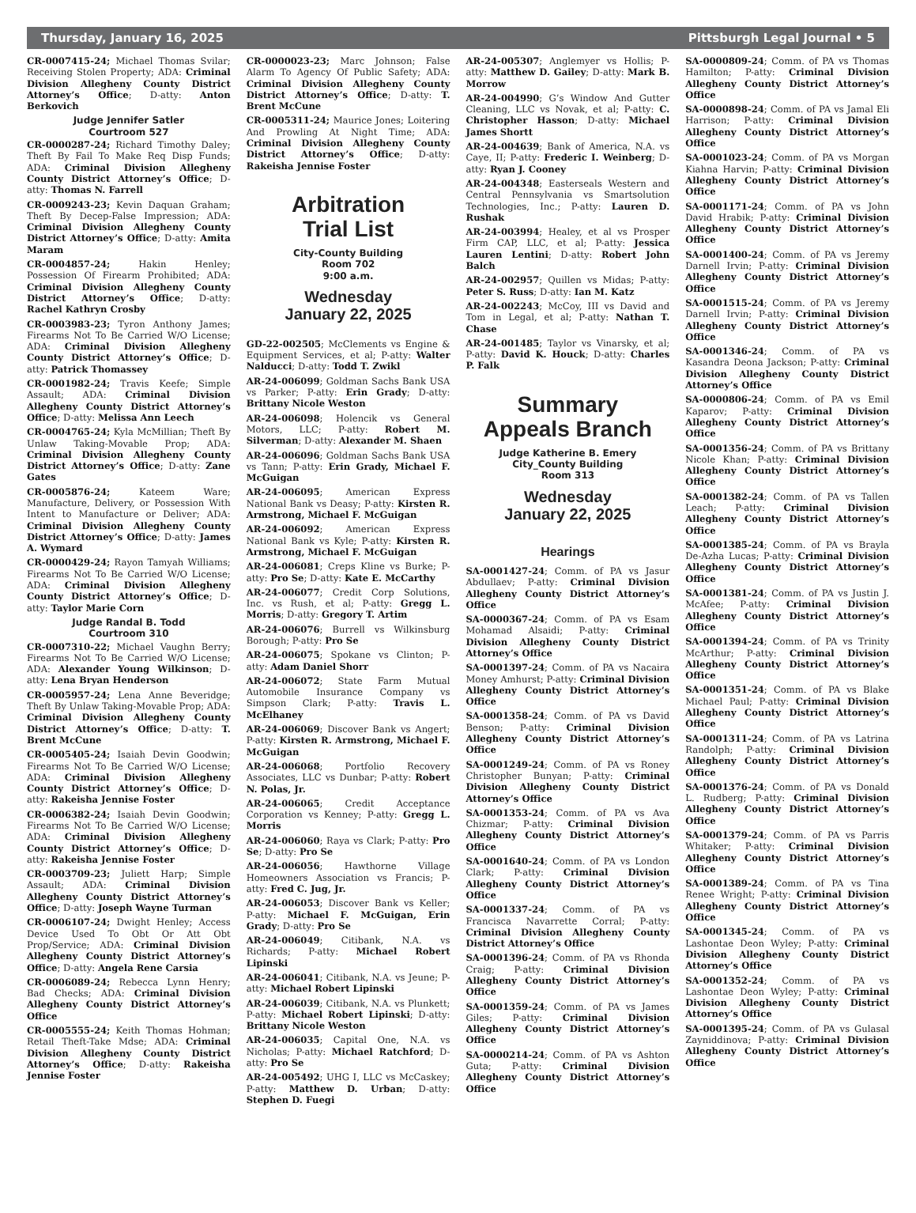Thursday, January 16, 2025 Pittsburgh Legal Journal • 5
CR-0007415-24; Michael Thomas Svilar; Receiving Stolen Property; ADA: Criminal Division Allegheny County District Attorney’s Office; D-atty: Anton Berkovich
Judge Jennifer Satler
Courtroom 527
CR-0000287-24; Richard Timothy Daley; Theft By Fail To Make Req Disp Funds; ADA: Criminal Division Allegheny County District Attorney’s Office; D-atty: Thomas N. Farrell
CR-0009243-23; Kevin Daquan Graham; Theft By Decep-False Impression; ADA: Criminal Division Allegheny County District Attorney’s Office; D-atty: Amita Maram
CR-0004857-24; Hakin Henley; Possession Of Firearm Prohibited; ADA: Criminal Division Allegheny County District Attorney’s Office; D-atty: Rachel Kathryn Crosby
CR-0003983-23; Tyron Anthony James; Firearms Not To Be Carried W/O License; ADA: Criminal Division Allegheny County District Attorney’s Office; D-atty: Patrick Thomassey
CR-0001982-24; Travis Keefe; Simple Assault; ADA: Criminal Division Allegheny County District Attorney’s Office; D-atty: Melissa Ann Leech
CR-0004765-24; Kyla McMillian; Theft By Unlaw Taking-Movable Prop; ADA: Criminal Division Allegheny County District Attorney’s Office; D-atty: Zane Gates
CR-0005876-24; Kateem Ware; Manufacture, Delivery, or Possession With Intent to Manufacture or Deliver; ADA: Criminal Division Allegheny County District Attorney’s Office; D-atty: James A. Wymard
CR-0000429-24; Rayon Tamyah Williams; Firearms Not To Be Carried W/O License; ADA: Criminal Division Allegheny County District Attorney’s Office; D-atty: Taylor Marie Corn
Judge Randal B. Todd
Courtroom 310
CR-0007310-22; Michael Vaughn Berry; Firearms Not To Be Carried W/O License; ADA: Alexander Young Wilkinson; D-atty: Lena Bryan Henderson
CR-0005957-24; Lena Anne Beveridge; Theft By Unlaw Taking-Movable Prop; ADA: Criminal Division Allegheny County District Attorney’s Office; D-atty: T. Brent McCune
CR-0005405-24; Isaiah Devin Goodwin; Firearms Not To Be Carried W/O License; ADA: Criminal Division Allegheny County District Attorney’s Office; D-atty: Rakeisha Jennise Foster
CR-0006382-24; Isaiah Devin Goodwin; Firearms Not To Be Carried W/O License; ADA: Criminal Division Allegheny County District Attorney’s Office; D-atty: Rakeisha Jennise Foster
CR-0003709-23; Juliett Harp; Simple Assault; ADA: Criminal Division Allegheny County District Attorney’s Office; D-atty: Joseph Wayne Turman
CR-0006107-24; Dwight Henley; Access Device Used To Obt Or Att Obt Prop/Service; ADA: Criminal Division Allegheny County District Attorney’s Office; D-atty: Angela Rene Carsia
CR-0006089-24; Rebecca Lynn Henry; Bad Checks; ADA: Criminal Division Allegheny County District Attorney’s Office
CR-0005555-24; Keith Thomas Hohman; Retail Theft-Take Mdse; ADA: Criminal Division Allegheny County District Attorney’s Office; D-atty: Rakeisha Jennise Foster
CR-0000023-23; Marc Johnson; False Alarm To Agency Of Public Safety; ADA: Criminal Division Allegheny County District Attorney’s Office; D-atty: T. Brent McCune
CR-0005311-24; Maurice Jones; Loitering And Prowling At Night Time; ADA: Criminal Division Allegheny County District Attorney’s Office; D-atty: Rakeisha Jennise Foster
Arbitration
Trial List
City-County Building
Room 702
9:00 a.m.
Wednesday
January 22, 2025
GD-22-002505; McClements vs Engine & Equipment Services, et al; P-atty: Walter Nalducci; D-atty: Todd T. Zwikl
AR-24-006099; Goldman Sachs Bank USA vs Parker; P-atty: Erin Grady; D-atty: Brittany Nicole Weston
AR-24-006098; Holencik vs General Motors, LLC; P-atty: Robert M. Silverman; D-atty: Alexander M. Shaen
AR-24-006096; Goldman Sachs Bank USA vs Tann; P-atty: Erin Grady, Michael F. McGuigan
AR-24-006095; American Express National Bank vs Deasy; P-atty: Kirsten R. Armstrong, Michael F. McGuigan
AR-24-006092; American Express National Bank vs Kyle; P-atty: Kirsten R. Armstrong, Michael F. McGuigan
AR-24-006081; Creps Kline vs Burke; P-atty: Pro Se; D-atty: Kate E. McCarthy
AR-24-006077; Credit Corp Solutions, Inc. vs Rush, et al; P-atty: Gregg L. Morris; D-atty: Gregory T. Artim
AR-24-006076; Burrell vs Wilkinsburg Borough; P-atty: Pro Se
AR-24-006075; Spokane vs Clinton; P-atty: Adam Daniel Shorr
AR-24-006072; State Farm Mutual Automobile Insurance Company vs Simpson Clark; P-atty: Travis L. McElhaney
AR-24-006069; Discover Bank vs Angert; P-atty: Kirsten R. Armstrong, Michael F. McGuigan
AR-24-006068; Portfolio Recovery Associates, LLC vs Dunbar; P-atty: Robert N. Polas, Jr.
AR-24-006065; Credit Acceptance Corporation vs Kenney; P-atty: Gregg L. Morris
AR-24-006060; Raya vs Clark; P-atty: Pro Se; D-atty: Pro Se
AR-24-006056; Hawthorne Village Homeowners Association vs Francis; P-atty: Fred C. Jug, Jr.
AR-24-006053; Discover Bank vs Keller; P-atty: Michael F. McGuigan, Erin Grady; D-atty: Pro Se
AR-24-006049; Citibank, N.A. vs Richards; P-atty: Michael Robert Lipinski
AR-24-006041; Citibank, N.A. vs Jeune; P-atty: Michael Robert Lipinski
AR-24-006039; Citibank, N.A. vs Plunkett; P-atty: Michael Robert Lipinski; D-atty: Brittany Nicole Weston
AR-24-006035; Capital One, N.A. vs Nicholas; P-atty: Michael Ratchford; D-atty: Pro Se
AR-24-005492; UHG I, LLC vs McCaskey; P-atty: Matthew D. Urban; D-atty: Stephen D. Fuegi
AR-24-005307; Anglemyer vs Hollis; P-atty: Matthew D. Gailey; D-atty: Mark B. Morrow
AR-24-004990; G’s Window And Gutter Cleaning, LLC vs Novak, et al; P-atty: C. Christopher Hasson; D-atty: Michael James Shortt
AR-24-004639; Bank of America, N.A. vs Caye, II; P-atty: Frederic I. Weinberg; D-atty: Ryan J. Cooney
AR-24-004348; Easterseals Western and Central Pennsylvania vs Smartsolution Technologies, Inc.; P-atty: Lauren D. Rushak
AR-24-003994; Healey, et al vs Prosper Firm CAP, LLC, et al; P-atty: Jessica Lauren Lentini; D-atty: Robert John Balch
AR-24-002957; Quillen vs Midas; P-atty: Peter S. Russ; D-atty: Ian M. Katz
AR-24-002243; McCoy, III vs David and Tom in Legal, et al; P-atty: Nathan T. Chase
AR-24-001485; Taylor vs Vinarsky, et al; P-atty: David K. Houck; D-atty: Charles P. Falk
Summary
Appeals Branch
Judge Katherine B. Emery
City_County Building
Room 313
Wednesday
January 22, 2025
Hearings
SA-0001427-24; Comm. of PA vs Jasur Abdullaev; P-atty: Criminal Division Allegheny County District Attorney’s Office
SA-0000367-24; Comm. of PA vs Esam Mohamad Alsaidi; P-atty: Criminal Division Allegheny County District Attorney’s Office
SA-0001397-24; Comm. of PA vs Nacaira Money Amhurst; P-atty: Criminal Division Allegheny County District Attorney’s Office
SA-0001358-24; Comm. of PA vs David Benson; P-atty: Criminal Division Allegheny County District Attorney’s Office
SA-0001249-24; Comm. of PA vs Roney Christopher Bunyan; P-atty: Criminal Division Allegheny County District Attorney’s Office
SA-0001353-24; Comm. of PA vs Ava Chizmar; P-atty: Criminal Division Allegheny County District Attorney’s Office
SA-0001640-24; Comm. of PA vs London Clark; P-atty: Criminal Division Allegheny County District Attorney’s Office
SA-0001337-24; Comm. of PA vs Francisca Navarrette Corral; P-atty: Criminal Division Allegheny County District Attorney’s Office
SA-0001396-24; Comm. of PA vs Rhonda Craig; P-atty: Criminal Division Allegheny County District Attorney’s Office
SA-0001359-24; Comm. of PA vs James Giles; P-atty: Criminal Division Allegheny County District Attorney’s Office
SA-0000214-24; Comm. of PA vs Ashton Guta; P-atty: Criminal Division Allegheny County District Attorney’s Office
SA-0000809-24; Comm. of PA vs Thomas Hamilton; P-atty: Criminal Division Allegheny County District Attorney’s Office
SA-0000898-24; Comm. of PA vs Jamal Eli Harrison; P-atty: Criminal Division Allegheny County District Attorney’s Office
SA-0001023-24; Comm. of PA vs Morgan Kiahna Harvin; P-atty: Criminal Division Allegheny County District Attorney’s Office
SA-0001171-24; Comm. of PA vs John David Hrabik; P-atty: Criminal Division Allegheny County District Attorney’s Office
SA-0001400-24; Comm. of PA vs Jeremy Darnell Irvin; P-atty: Criminal Division Allegheny County District Attorney’s Office
SA-0001515-24; Comm. of PA vs Jeremy Darnell Irvin; P-atty: Criminal Division Allegheny County District Attorney’s Office
SA-0001346-24; Comm. of PA vs Kasandra Deona Jackson; P-atty: Criminal Division Allegheny County District Attorney’s Office
SA-0000806-24; Comm. of PA vs Emil Kaparov; P-atty: Criminal Division Allegheny County District Attorney’s Office
SA-0001356-24; Comm. of PA vs Brittany Nicole Khan; P-atty: Criminal Division Allegheny County District Attorney’s Office
SA-0001382-24; Comm. of PA vs Tallen Leach; P-atty: Criminal Division Allegheny County District Attorney’s Office
SA-0001385-24; Comm. of PA vs Brayla De-Azha Lucas; P-atty: Criminal Division Allegheny County District Attorney’s Office
SA-0001381-24; Comm. of PA vs Justin J. McAfee; P-atty: Criminal Division Allegheny County District Attorney’s Office
SA-0001394-24; Comm. of PA vs Trinity McArthur; P-atty: Criminal Division Allegheny County District Attorney’s Office
SA-0001351-24; Comm. of PA vs Blake Michael Paul; P-atty: Criminal Division Allegheny County District Attorney’s Office
SA-0001311-24; Comm. of PA vs Latrina Randolph; P-atty: Criminal Division Allegheny County District Attorney’s Office
SA-0001376-24; Comm. of PA vs Donald L. Rudberg; P-atty: Criminal Division Allegheny County District Attorney’s Office
SA-0001379-24; Comm. of PA vs Parris Whitaker; P-atty: Criminal Division Allegheny County District Attorney’s Office
SA-0001389-24; Comm. of PA vs Tina Renee Wright; P-atty: Criminal Division Allegheny County District Attorney’s Office
SA-0001345-24; Comm. of PA vs Lashontae Deon Wyley; P-atty: Criminal Division Allegheny County District Attorney’s Office
SA-0001352-24; Comm. of PA vs Lashontae Deon Wyley; P-atty: Criminal Division Allegheny County District Attorney’s Office
SA-0001395-24; Comm. of PA vs Gulasal Zayniddinova; P-atty: Criminal Division Allegheny County District Attorney’s Office